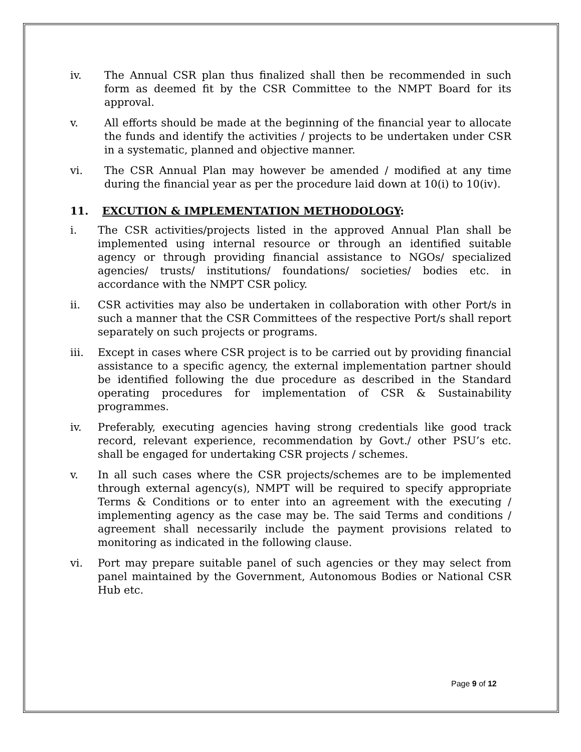iv. The Annual CSR plan thus finalized shall then be recommended in such form as deemed fit by the CSR Committee to the NMPT Board for its approval.
v. All efforts should be made at the beginning of the financial year to allocate the funds and identify the activities / projects to be undertaken under CSR in a systematic, planned and objective manner.
vi. The CSR Annual Plan may however be amended / modified at any time during the financial year as per the procedure laid down at 10(i) to 10(iv).
11. EXCUTION & IMPLEMENTATION METHODOLOGY:
i. The CSR activities/projects listed in the approved Annual Plan shall be implemented using internal resource or through an identified suitable agency or through providing financial assistance to NGOs/ specialized agencies/ trusts/ institutions/ foundations/ societies/ bodies etc. in accordance with the NMPT CSR policy.
ii. CSR activities may also be undertaken in collaboration with other Port/s in such a manner that the CSR Committees of the respective Port/s shall report separately on such projects or programs.
iii. Except in cases where CSR project is to be carried out by providing financial assistance to a specific agency, the external implementation partner should be identified following the due procedure as described in the Standard operating procedures for implementation of CSR & Sustainability programmes.
iv. Preferably, executing agencies having strong credentials like good track record, relevant experience, recommendation by Govt./ other PSU’s etc. shall be engaged for undertaking CSR projects / schemes.
v. In all such cases where the CSR projects/schemes are to be implemented through external agency(s), NMPT will be required to specify appropriate Terms & Conditions or to enter into an agreement with the executing / implementing agency as the case may be. The said Terms and conditions / agreement shall necessarily include the payment provisions related to monitoring as indicated in the following clause.
vi. Port may prepare suitable panel of such agencies or they may select from panel maintained by the Government, Autonomous Bodies or National CSR Hub etc.
Page 9 of 12